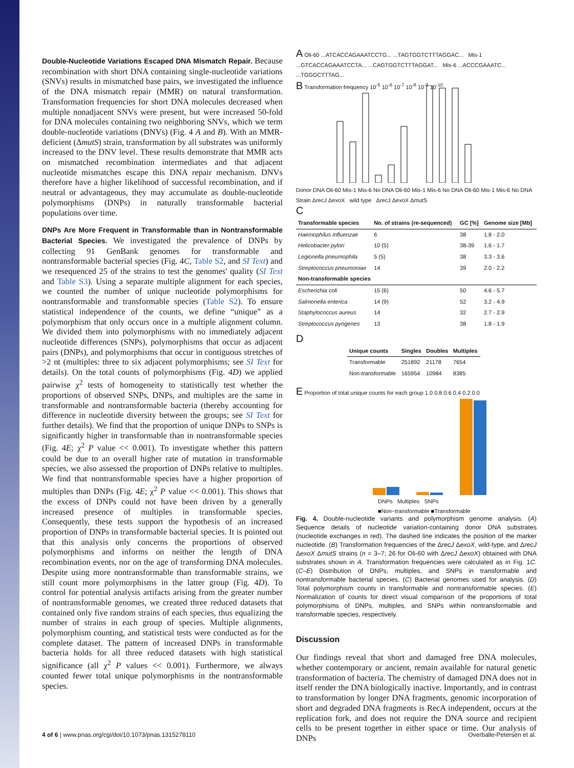Double-Nucleotide Variations Escaped DNA Mismatch Repair.
Because recombination with short DNA containing single-nucleotide variations (SNVs) results in mismatched base pairs, we investigated the influence of the DNA mismatch repair (MMR) on natural transformation. Transformation frequencies for short DNA molecules decreased when multiple nonadjacent SNVs were present, but were increased 50-fold for DNA molecules containing two neighboring SNVs, which we term double-nucleotide variations (DNVs) (Fig. 4 A and B). With an MMR-deficient (ΔmutS) strain, transformation by all substrates was uniformly increased to the DNV level. These results demonstrate that MMR acts on mismatched recombination intermediates and that adjacent nucleotide mismatches escape this DNA repair mechanism. DNVs therefore have a higher likelihood of successful recombination, and if neutral or advantageous, they may accumulate as double-nucleotide polymorphisms (DNPs) in naturally transformable bacterial populations over time.
DNPs Are More Frequent in Transformable than in Nontransformable Bacterial Species.
We investigated the prevalence of DNPs by collecting 91 GenBank genomes for transformable and nontransformable bacterial species (Fig. 4C, Table S2, and SI Text) and we resequenced 25 of the strains to test the genomes' quality (SI Text and Table S3). Using a separate multiple alignment for each species, we counted the number of unique nucleotide polymorphisms for nontransformable and transformable species (Table S2). To ensure statistical independence of the counts, we define “unique” as a polymorphism that only occurs once in a multiple alignment column. We divided them into polymorphisms with no immediately adjacent nucleotide differences (SNPs), polymorphisms that occur as adjacent pairs (DNPs), and polymorphisms that occur in contiguous stretches of >2 nt (multiples: three to six adjacent polymorphisms; see SI Text for details). On the total counts of polymorphisms (Fig. 4D) we applied pairwise χ<sup>2</sup> tests of homogeneity to statistically test whether the proportions of observed SNPs, DNPs, and multiples are the same in transformable and nontransformable bacteria (thereby accounting for difference in nucleotide diversity between the groups; see SI Text for further details). We find that the proportion of unique DNPs to SNPs is significantly higher in transformable than in nontransformable species (Fig. 4E; χ<sup>2</sup> P value << 0.001). To investigate whether this pattern could be due to an overall higher rate of mutation in transformable species, we also assessed the proportion of DNPs relative to multiples. We find that nontransformable species have a higher proportion of multiples than DNPs (Fig. 4E; χ<sup>2</sup> P value << 0.001). This shows that the excess of DNPs could not have been driven by a generally increased presence of multiples in transformable species. Consequently, these tests support the hypothesis of an increased proportion of DNPs in transformable bacterial species. It is pointed out that this analysis only concerns the proportions of observed polymorphisms and informs on neither the length of DNA recombination events, nor on the age of transforming DNA molecules. Despite using more nontransformable than transformable strains, we still count more polymorphisms in the latter group (Fig. 4D). To control for potential analysis artifacts arising from the greater number of nontransformable genomes, we created three reduced datasets that contained only five random strains of each species, thus equalizing the number of strains in each group of species. Multiple alignments, polymorphism counting, and statistical tests were conducted as for the complete dataset. The pattern of increased DNPs in transformable bacteria holds for all three reduced datasets with high statistical significance (all χ<sup>2</sup> P values << 0.001). Furthermore, we always counted fewer total unique polymorphisms in the nontransformable species.
A Oli-60 ...ATCACCAGAAATCCTG... ...TAGTGGTCTTTAGGAC... Mis-1 ...GTCACCAGAAATCCTA... ...CAGTGGTCTTTAGGAT... Mis-6 ...ACCCGAAATC... ...TGGGCTTTAG...
B Transformation frequency 10<sup>-5</sup> 10<sup>-6</sup> 10<sup>-7</sup> 10<sup>-8</sup> 10<sup>-9</sup> 10<sup>-10</sup>
Donor DNA Oli-60 Mis-1 Mis-6 No DNA Oli-60 Mis-1 Mis-6 No DNA Oli-60 Mis-1 Mis-6 No DNA
Strain ΔrecJ ΔexoX wild type ΔrecJ ΔexoX ΔmutS
C
| Transformable species | No. of strains (re-sequenced) | GC [%] | Genome size [Mb] |
| --- | --- | --- | --- |
| Haemophilus influenzae | 6 | 38 | 1.8 - 2.0 |
| Helicobacter pylori | 10 (5) | 38-39 | 1.6 - 1.7 |
| Legionella pneumophila | 5 (5) | 38 | 3.3 - 3.6 |
| Streptococcus pneumoniae | 14 | 39 | 2.0 - 2.2 |
| Non-transformable species | | | |
| Escherichia coli | 15 (6) | 50 | 4.6 - 5.7 |
| Salmonella enterica | 14 (9) | 52 | 3.2 - 4.9 |
| Staphylococcus aureus | 14 | 32 | 2.7 - 2.9 |
| Streptococcus pyogenes | 13 | 38 | 1.8 - 1.9 |
D
| Unique counts | Singles | Doubles | Multiples |
| --- | --- | --- | --- |
| Transformable | 251892 | 21178 | 7654 |
| Non-transformable | 165954 | 10984 | 8385 |
E Proportion of total unique counts for each group 1.0 0.8 0.6 0.4 0.2 0.0
DNPs Multiples SNPs
■Non−transformable ■Transformable
Fig. 4. Double-nucleotide variants and polymorphism genome analysis. (A) Sequence details of nucleotide variation-containing donor DNA substrates (nucleotide exchanges in red). The dashed line indicates the position of the marker nucleotide. (B) Transformation frequencies of the ΔrecJ ΔexoX, wild-type, and ΔrecJ ΔexoX ΔmutS strains (n = 3–7; 26 for Oli-60 with ΔrecJ ΔexoX) obtained with DNA substrates shown in A. Transformation frequencies were calculated as in Fig. 1C. (C–E) Distribution of DNPs, multiples, and SNPs in transformable and nontransformable bacterial species. (C) Bacterial genomes used for analysis. (D) Total polymorphism counts in transformable and nontransformable species. (E) Normalization of counts for direct visual comparison of the proportions of total polymorphisms of DNPs, multiples, and SNPs within nontransformable and transformable species, respectively.
Discussion
Our findings reveal that short and damaged free DNA molecules, whether contemporary or ancient, remain available for natural genetic transformation of bacteria. The chemistry of damaged DNA does not in itself render the DNA biologically inactive. Importantly, and in contrast to transformation by longer DNA fragments, genomic incorporation of short and degraded DNA fragments is RecA independent, occurs at the replication fork, and does not require the DNA source and recipient cells to be present together in either space or time. Our analysis of DNPs
4 of 6 | www.pnas.org/cgi/doi/10.1073/pnas.1315278110 Overballe-Petersen et al.